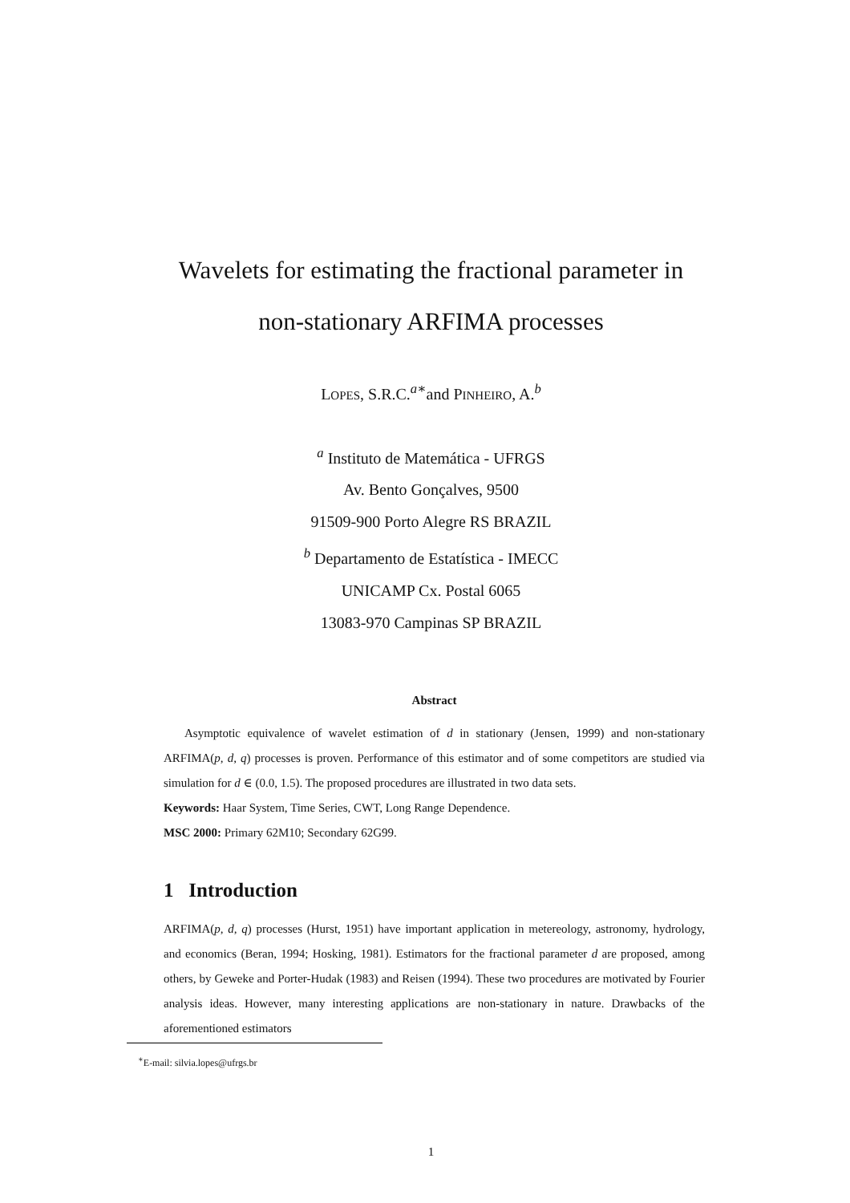Wavelets for estimating the fractional parameter in
non-stationary ARFIMA processes
LOPES, S.R.C.<sup>a∗</sup>and PINHEIRO, A.<sup>b</sup>
<sup>a</sup> Instituto de Matemática - UFRGS
Av. Bento Gonçalves, 9500
91509-900 Porto Alegre RS BRAZIL
<sup>b</sup> Departamento de Estatística - IMECC
UNICAMP Cx. Postal 6065
13083-970 Campinas SP BRAZIL
Abstract
Asymptotic equivalence of wavelet estimation of d in stationary (Jensen, 1999) and non-stationary ARFIMA(p, d, q) processes is proven. Performance of this estimator and of some competitors are studied via simulation for d ∈ (0.0, 1.5). The proposed procedures are illustrated in two data sets.
Keywords: Haar System, Time Series, CWT, Long Range Dependence.
MSC 2000: Primary 62M10; Secondary 62G99.
1 Introduction
ARFIMA(p, d, q) processes (Hurst, 1951) have important application in metereology, astronomy, hydrology, and economics (Beran, 1994; Hosking, 1981). Estimators for the fractional parameter d are proposed, among others, by Geweke and Porter-Hudak (1983) and Reisen (1994). These two procedures are motivated by Fourier analysis ideas. However, many interesting applications are non-stationary in nature. Drawbacks of the aforementioned estimators
<sup>∗</sup>E-mail: silvia.lopes@ufrgs.br
1